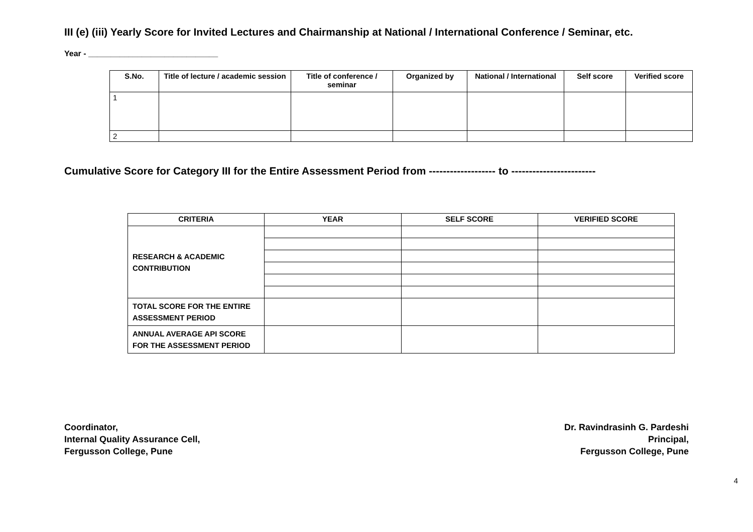III (e) (iii) Yearly Score for Invited Lectures and Chairmanship at National / International Conference / Seminar, etc.
Year - _____________________________
| S.No. | Title of lecture / academic session | Title of conference / seminar | Organized by | National / International | Self score | Verified score |
| --- | --- | --- | --- | --- | --- | --- |
| 1 | | | | | | |
| 2 | | | | | | |
Cumulative Score for Category III for the Entire Assessment Period from ------------------- to ------------------------
| CRITERIA | YEAR | SELF SCORE | VERIFIED SCORE |
| --- | --- | --- | --- |
| RESEARCH & ACADEMIC CONTRIBUTION | | | |
| TOTAL SCORE FOR THE ENTIRE ASSESSMENT PERIOD | | | |
| ANNUAL AVERAGE API SCORE FOR THE ASSESSMENT PERIOD | | | |
Coordinator,
Internal Quality Assurance Cell,
Fergusson College, Pune
Dr. Ravindrasinh G. Pardeshi
Principal,
Fergusson College, Pune
4